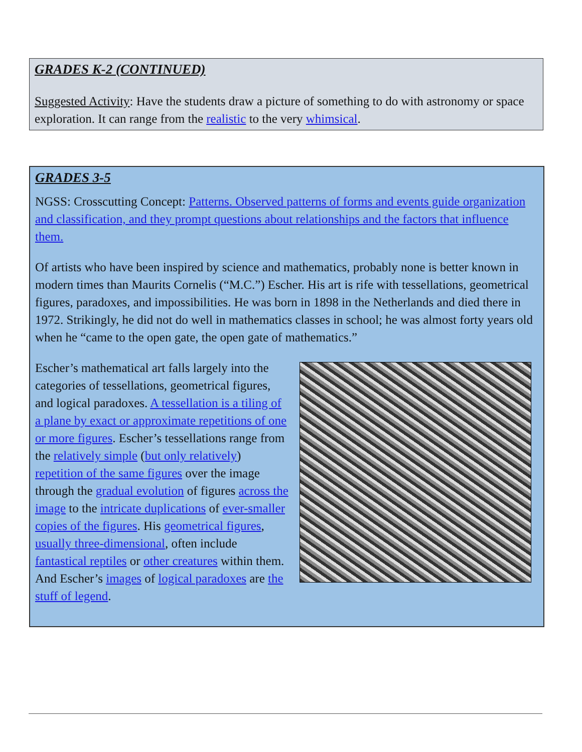GRADES K-2 (CONTINUED)
Suggested Activity: Have the students draw a picture of something to do with astronomy or space exploration. It can range from the realistic to the very whimsical.
GRADES 3-5
NGSS: Crosscutting Concept: Patterns. Observed patterns of forms and events guide organization and classification, and they prompt questions about relationships and the factors that influence them.
Of artists who have been inspired by science and mathematics, probably none is better known in modern times than Maurits Cornelis (“M.C.”) Escher. His art is rife with tessellations, geometrical figures, paradoxes, and impossibilities. He was born in 1898 in the Netherlands and died there in 1972. Strikingly, he did not do well in mathematics classes in school; he was almost forty years old when he “came to the open gate, the open gate of mathematics.”
Escher’s mathematical art falls largely into the categories of tessellations, geometrical figures, and logical paradoxes. A tessellation is a tiling of a plane by exact or approximate repetitions of one or more figures. Escher’s tessellations range from the relatively simple (but only relatively) repetition of the same figures over the image through the gradual evolution of figures across the image to the intricate duplications of ever-smaller copies of the figures. His geometrical figures, usually three-dimensional, often include fantastical reptiles or other creatures within them. And Escher’s images of logical paradoxes are the stuff of legend.